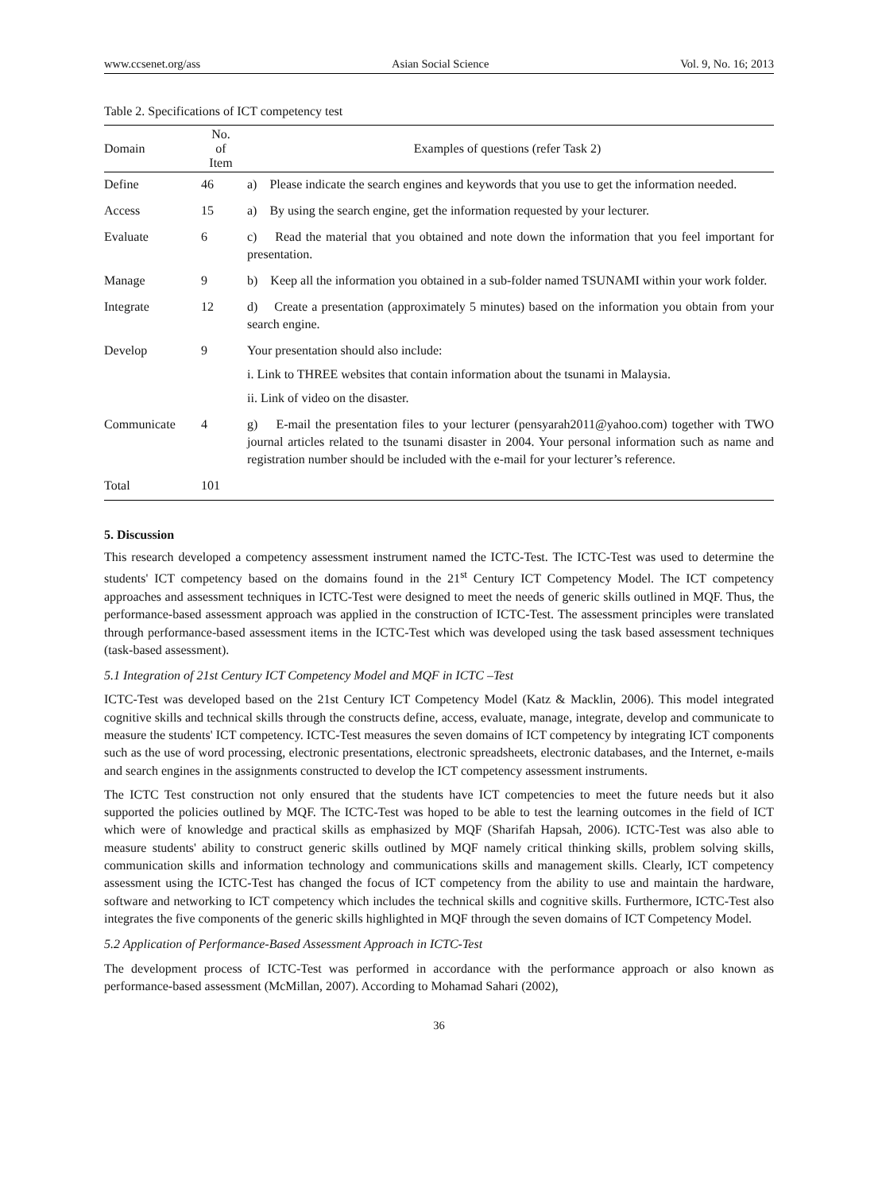www.ccsenet.org/ass Asian Social Science Vol. 9, No. 16; 2013
Table 2. Specifications of ICT competency test
| Domain | No. of Item | Examples of questions (refer Task 2) |
| --- | --- | --- |
| Define | 46 | a) Please indicate the search engines and keywords that you use to get the information needed. |
| Access | 15 | a) By using the search engine, get the information requested by your lecturer. |
| Evaluate | 6 | c) Read the material that you obtained and note down the information that you feel important for presentation. |
| Manage | 9 | b) Keep all the information you obtained in a sub-folder named TSUNAMI within your work folder. |
| Integrate | 12 | d) Create a presentation (approximately 5 minutes) based on the information you obtain from your search engine. |
| Develop | 9 | Your presentation should also include: i. Link to THREE websites that contain information about the tsunami in Malaysia. ii. Link of video on the disaster. |
| Communicate | 4 | g) E-mail the presentation files to your lecturer (pensyarah2011@yahoo.com) together with TWO journal articles related to the tsunami disaster in 2004. Your personal information such as name and registration number should be included with the e-mail for your lecturer’s reference. |
| Total | 101 | |
5. Discussion
This research developed a competency assessment instrument named the ICTC-Test. The ICTC-Test was used to determine the students' ICT competency based on the domains found in the 21<sup>st</sup> Century ICT Competency Model. The ICT competency approaches and assessment techniques in ICTC-Test were designed to meet the needs of generic skills outlined in MQF. Thus, the performance-based assessment approach was applied in the construction of ICTC-Test. The assessment principles were translated through performance-based assessment items in the ICTC-Test which was developed using the task based assessment techniques (task-based assessment).
5.1 Integration of 21st Century ICT Competency Model and MQF in ICTC –Test
ICTC-Test was developed based on the 21st Century ICT Competency Model (Katz & Macklin, 2006). This model integrated cognitive skills and technical skills through the constructs define, access, evaluate, manage, integrate, develop and communicate to measure the students' ICT competency. ICTC-Test measures the seven domains of ICT competency by integrating ICT components such as the use of word processing, electronic presentations, electronic spreadsheets, electronic databases, and the Internet, e-mails and search engines in the assignments constructed to develop the ICT competency assessment instruments.
The ICTC Test construction not only ensured that the students have ICT competencies to meet the future needs but it also supported the policies outlined by MQF. The ICTC-Test was hoped to be able to test the learning outcomes in the field of ICT which were of knowledge and practical skills as emphasized by MQF (Sharifah Hapsah, 2006). ICTC-Test was also able to measure students' ability to construct generic skills outlined by MQF namely critical thinking skills, problem solving skills, communication skills and information technology and communications skills and management skills. Clearly, ICT competency assessment using the ICTC-Test has changed the focus of ICT competency from the ability to use and maintain the hardware, software and networking to ICT competency which includes the technical skills and cognitive skills. Furthermore, ICTC-Test also integrates the five components of the generic skills highlighted in MQF through the seven domains of ICT Competency Model.
5.2 Application of Performance-Based Assessment Approach in ICTC-Test
The development process of ICTC-Test was performed in accordance with the performance approach or also known as performance-based assessment (McMillan, 2007). According to Mohamad Sahari (2002),
36